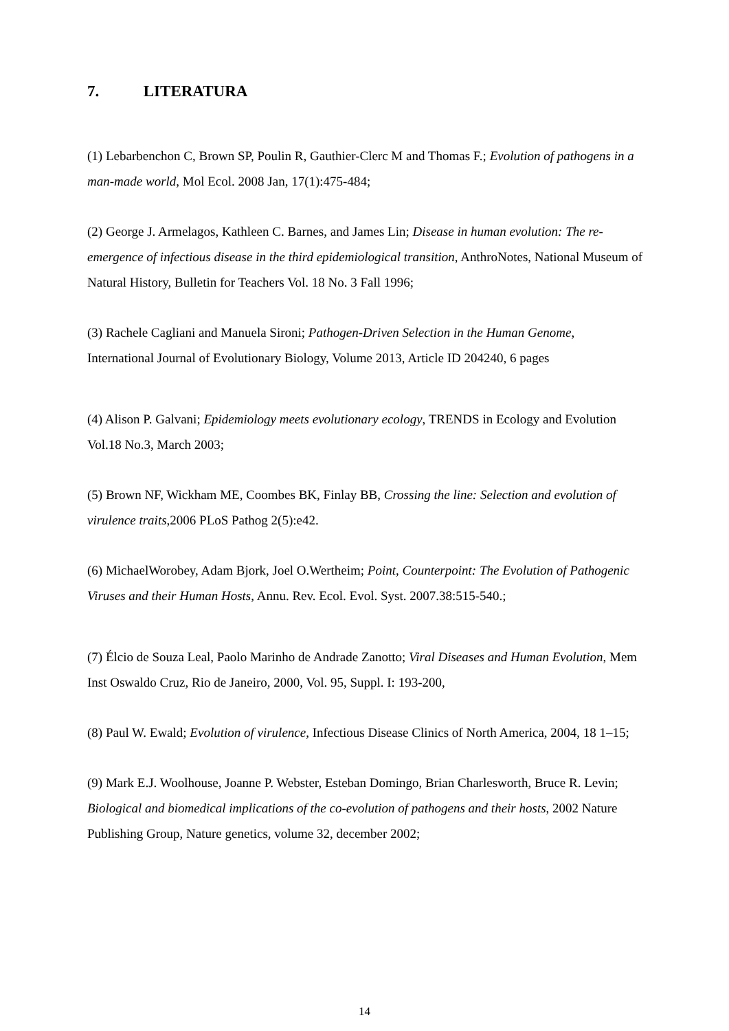7. LITERATURA
(1) Lebarbenchon C, Brown SP, Poulin R, Gauthier-Clerc M and Thomas F.; Evolution of pathogens in a man-made world, Mol Ecol. 2008 Jan, 17(1):475-484;
(2) George J. Armelagos, Kathleen C. Barnes, and James Lin; Disease in human evolution: The re-emergence of infectious disease in the third epidemiological transition, AnthroNotes, National Museum of Natural History, Bulletin for Teachers Vol. 18 No. 3 Fall 1996;
(3) Rachele Cagliani and Manuela Sironi; Pathogen-Driven Selection in the Human Genome, International Journal of Evolutionary Biology, Volume 2013, Article ID 204240, 6 pages
(4) Alison P. Galvani; Epidemiology meets evolutionary ecology, TRENDS in Ecology and Evolution Vol.18 No.3, March 2003;
(5) Brown NF, Wickham ME, Coombes BK, Finlay BB, Crossing the line: Selection and evolution of virulence traits,2006 PLoS Pathog 2(5):e42.
(6) MichaelWorobey, Adam Bjork, Joel O.Wertheim; Point, Counterpoint: The Evolution of Pathogenic Viruses and their Human Hosts, Annu. Rev. Ecol. Evol. Syst. 2007.38:515-540.;
(7) Élcio de Souza Leal, Paolo Marinho de Andrade Zanotto; Viral Diseases and Human Evolution, Mem Inst Oswaldo Cruz, Rio de Janeiro, 2000, Vol. 95, Suppl. I: 193-200,
(8) Paul W. Ewald; Evolution of virulence, Infectious Disease Clinics of North America, 2004, 18 1–15;
(9) Mark E.J. Woolhouse, Joanne P. Webster, Esteban Domingo, Brian Charlesworth, Bruce R. Levin; Biological and biomedical implications of the co-evolution of pathogens and their hosts, 2002 Nature Publishing Group, Nature genetics, volume 32, december 2002;
14